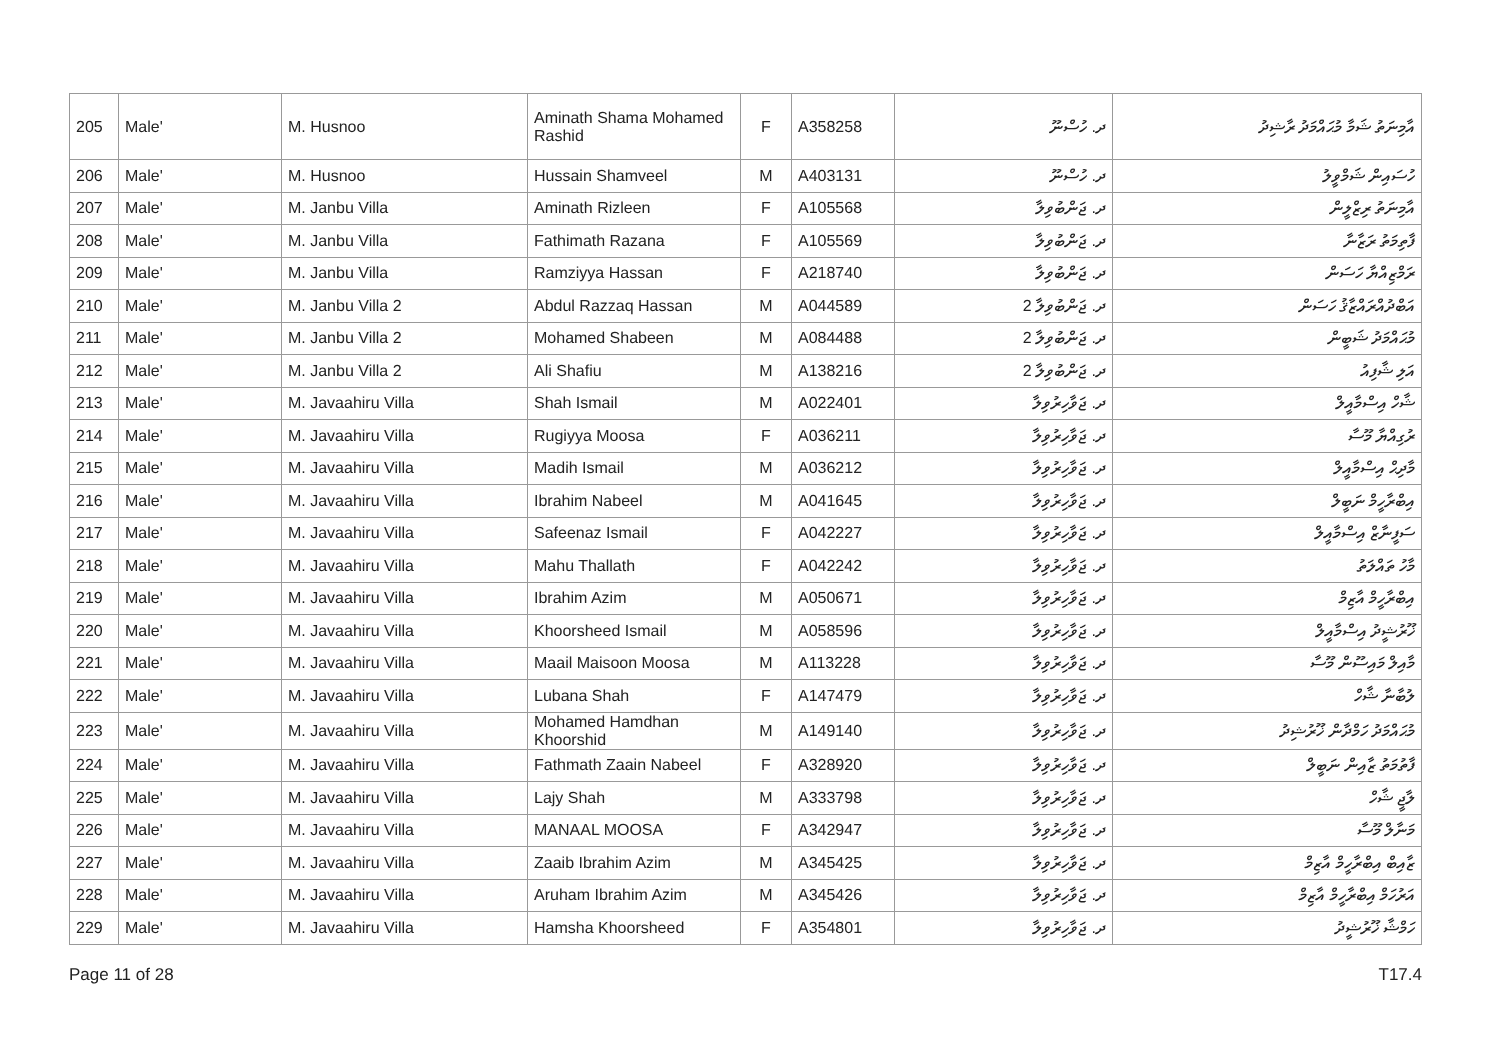| 205 | Male' | M. Husnoo | Aminath Shama Mohamed Rashid | F | A358258 | ދ. ހުސްނޫ | އާމިނަތު ޝަމާ މުޙައްމަދު ރާޝިދު |
| 206 | Male' | M. Husnoo | Hussain Shamveel | M | A403131 | ދ. ހުސްނޫ | ހުސައިން ޝަމްވީލު |
| 207 | Male' | M. Janbu Villa | Aminath Rizleen | F | A105568 | ދ. ޖަންބުވިލާ | އާމިނަތު ރިޒްލީން |
| 208 | Male' | M. Janbu Villa | Fathimath Razana | F | A105569 | ދ. ޖަންބުވިލާ | ފާތިމަތު ރަޒާނާ |
| 209 | Male' | M. Janbu Villa | Ramziyya Hassan | F | A218740 | ދ. ޖަންބުވިލާ | ރަމްޒިއްޔާ ހަސަން |
| 210 | Male' | M. Janbu Villa 2 | Abdul Razzaq Hassan | M | A044589 | ދ. ޖަންބުވިލާ 2 | އަބްދުއްރައްޒާޤު ހަސަން |
| 211 | Male' | M. Janbu Villa 2 | Mohamed Shabeen | M | A084488 | ދ. ޖަންބުވިލާ 2 | މުޙައްމަދު ޝަބީން |
| 212 | Male' | M. Janbu Villa 2 | Ali Shafiu | M | A138216 | ދ. ޖަންބުވިލާ 2 | އަލި ޝާފިއު |
| 213 | Male' | M. Javaahiru Villa | Shah Ismail | M | A022401 | ދ. ޖަވާހިރުވިލާ | ޝާހް އިސްމާއީލް |
| 214 | Male' | M. Javaahiru Villa | Rugiyya Moosa | F | A036211 | ދ. ޖަވާހިރުވިލާ | ރުގިއްޔާ މޫސާ |
| 215 | Male' | M. Javaahiru Villa | Madih Ismail | M | A036212 | ދ. ޖަވާހިރުވިލާ | މާދިޙް އިސްމާއީލް |
| 216 | Male' | M. Javaahiru Villa | Ibrahim Nabeel | M | A041645 | ދ. ޖަވާހިރުވިލާ | އިބްރާހީމް ނަބީލް |
| 217 | Male' | M. Javaahiru Villa | Safeenaz Ismail | F | A042227 | ދ. ޖަވާހިރުވިލާ | ސަފީނާޒް އިސްމާއީލް |
| 218 | Male' | M. Javaahiru Villa | Mahu Thallath | F | A042242 | ދ. ޖަވާހިރުވިލާ | މާހު ތައްލަތު |
| 219 | Male' | M. Javaahiru Villa | Ibrahim Azim | M | A050671 | ދ. ޖަވާހިރުވިލާ | އިބްރާހީމް އާޒިމް |
| 220 | Male' | M. Javaahiru Villa | Khoorsheed Ismail | M | A058596 | ދ. ޖަވާހިރުވިލާ | ޚޫރުޝީދު އިސްމާއީލް |
| 221 | Male' | M. Javaahiru Villa | Maail Maisoon Moosa | M | A113228 | ދ. ޖަވާހިރުވިލާ | މާއިލް މައިސޫން މޫސާ |
| 222 | Male' | M. Javaahiru Villa | Lubana Shah | F | A147479 | ދ. ޖަވާހިރުވިލާ | ލުބާނާ ޝާހް |
| 223 | Male' | M. Javaahiru Villa | Mohamed Hamdhan Khoorshid | M | A149140 | ދ. ޖަވާހިރުވިލާ | މުޙައްމަދު ހަމްދާން ޚޫރުޝިދު |
| 224 | Male' | M. Javaahiru Villa | Fathmath Zaain Nabeel | F | A328920 | ދ. ޖަވާހިރުވިލާ | ފާތުމަތު ޒާއިން ނަބީލް |
| 225 | Male' | M. Javaahiru Villa | Lajy Shah | M | A333798 | ދ. ޖަވާހިރުވިލާ | ލާޖީ ޝާހް |
| 226 | Male' | M. Javaahiru Villa | MANAAL MOOSA | F | A342947 | ދ. ޖަވާހިރުވިލާ | މަނާލް މޫސާ |
| 227 | Male' | M. Javaahiru Villa | Zaaib Ibrahim Azim | M | A345425 | ދ. ޖަވާހިރުވިލާ | ޒާއިބް އިބްރާހީމް އާޒިމް |
| 228 | Male' | M. Javaahiru Villa | Aruham Ibrahim Azim | M | A345426 | ދ. ޖަވާހިރުވިލާ | އަރުހަމް އިބްރާހީމް އާޒިމް |
| 229 | Male' | M. Javaahiru Villa | Hamsha Khoorsheed | F | A354801 | ދ. ޖަވާހިރުވިލާ | ހަމްޝާ ޚޫރުޝީދު |
Page 11 of 28 T17.4